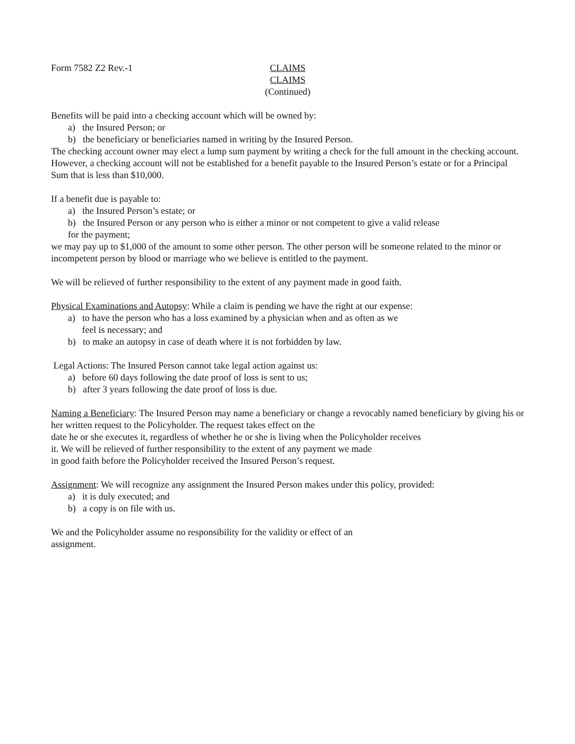Form 7582 Z2 Rev.-1 CLAIMS
CLAIMS
(Continued)
Benefits will be paid into a checking account which will be owned by:
a) the Insured Person; or
b) the beneficiary or beneficiaries named in writing by the Insured Person.
The checking account owner may elect a lump sum payment by writing a check for the full amount in the checking account. However, a checking account will not be established for a benefit payable to the Insured Person’s estate or for a Principal Sum that is less than $10,000.
If a benefit due is payable to:
a) the Insured Person’s estate; or
b) the Insured Person or any person who is either a minor or not competent to give a valid release
for the payment;
we may pay up to $1,000 of the amount to some other person. The other person will be someone related to the minor or incompetent person by blood or marriage who we believe is entitled to the payment.
We will be relieved of further responsibility to the extent of any payment made in good faith.
Physical Examinations and Autopsy: While a claim is pending we have the right at our expense:
a) to have the person who has a loss examined by a physician when and as often as we
feel is necessary; and
b) to make an autopsy in case of death where it is not forbidden by law.
Legal Actions: The Insured Person cannot take legal action against us:
a) before 60 days following the date proof of loss is sent to us;
b) after 3 years following the date proof of loss is due.
Naming a Beneficiary: The Insured Person may name a beneficiary or change a revocably named beneficiary by giving his or her written request to the Policyholder. The request takes effect on the
date he or she executes it, regardless of whether he or she is living when the Policyholder receives
it. We will be relieved of further responsibility to the extent of any payment we made
in good faith before the Policyholder received the Insured Person’s request.
Assignment: We will recognize any assignment the Insured Person makes under this policy, provided:
a) it is duly executed; and
b) a copy is on file with us.
We and the Policyholder assume no responsibility for the validity or effect of an
assignment.